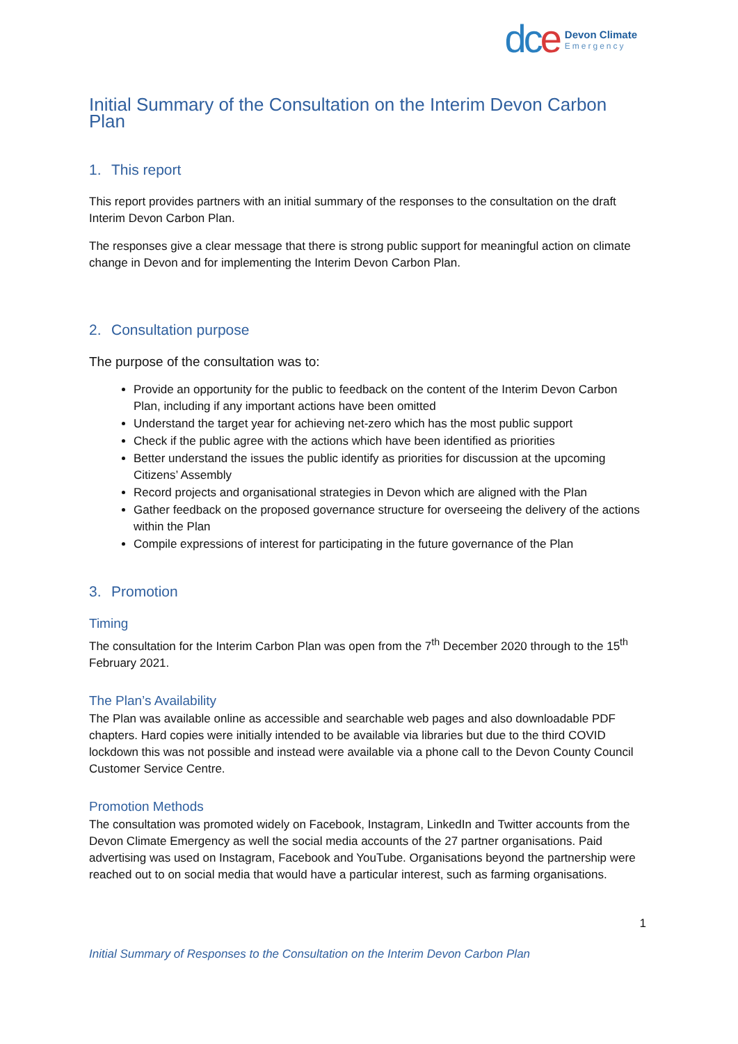dce
Devon Climate
Emergency
Initial Summary of the Consultation on the Interim Devon Carbon Plan
1. This report
This report provides partners with an initial summary of the responses to the consultation on the draft Interim Devon Carbon Plan.
The responses give a clear message that there is strong public support for meaningful action on climate change in Devon and for implementing the Interim Devon Carbon Plan.
2. Consultation purpose
The purpose of the consultation was to:
Provide an opportunity for the public to feedback on the content of the Interim Devon Carbon Plan, including if any important actions have been omitted
Understand the target year for achieving net-zero which has the most public support
Check if the public agree with the actions which have been identified as priorities
Better understand the issues the public identify as priorities for discussion at the upcoming Citizens’ Assembly
Record projects and organisational strategies in Devon which are aligned with the Plan
Gather feedback on the proposed governance structure for overseeing the delivery of the actions within the Plan
Compile expressions of interest for participating in the future governance of the Plan
3. Promotion
Timing
The consultation for the Interim Carbon Plan was open from the 7<sup>th</sup> December 2020 through to the 15<sup>th</sup> February 2021.
The Plan’s Availability
The Plan was available online as accessible and searchable web pages and also downloadable PDF chapters. Hard copies were initially intended to be available via libraries but due to the third COVID lockdown this was not possible and instead were available via a phone call to the Devon County Council Customer Service Centre.
Promotion Methods
The consultation was promoted widely on Facebook, Instagram, LinkedIn and Twitter accounts from the Devon Climate Emergency as well the social media accounts of the 27 partner organisations. Paid advertising was used on Instagram, Facebook and YouTube. Organisations beyond the partnership were reached out to on social media that would have a particular interest, such as farming organisations.
1
Initial Summary of Responses to the Consultation on the Interim Devon Carbon Plan